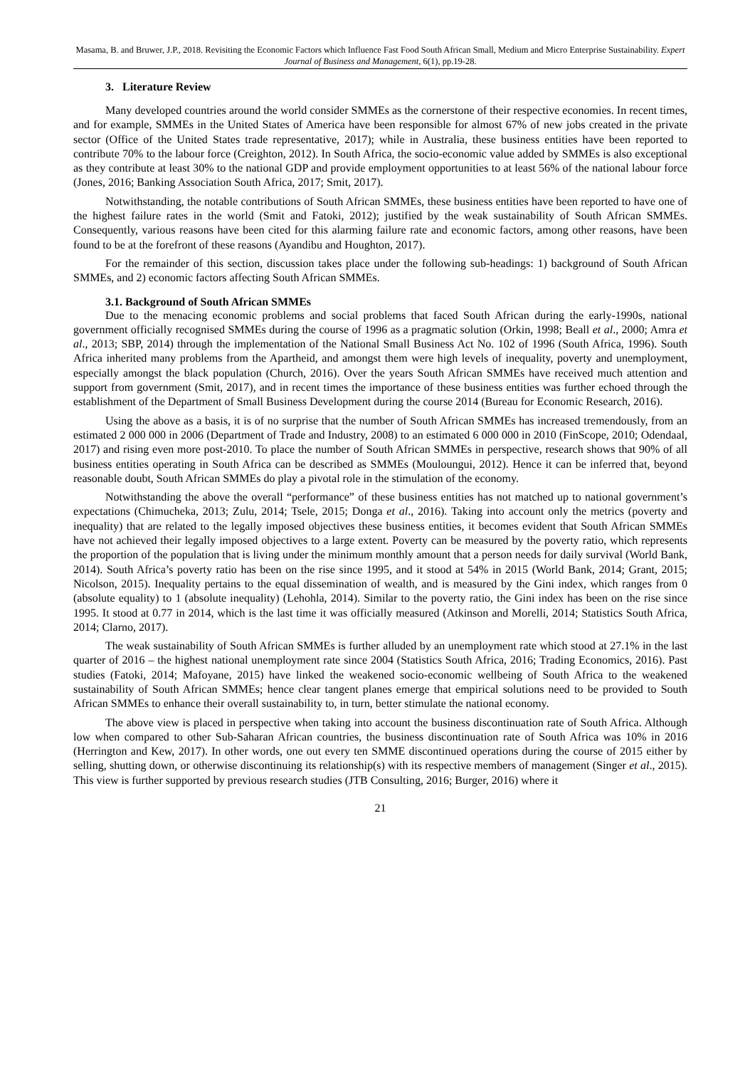Masama, B. and Bruwer, J.P., 2018. Revisiting the Economic Factors which Influence Fast Food South African Small, Medium and Micro Enterprise Sustainability. Expert Journal of Business and Management, 6(1), pp.19-28.
3. Literature Review
Many developed countries around the world consider SMMEs as the cornerstone of their respective economies. In recent times, and for example, SMMEs in the United States of America have been responsible for almost 67% of new jobs created in the private sector (Office of the United States trade representative, 2017); while in Australia, these business entities have been reported to contribute 70% to the labour force (Creighton, 2012). In South Africa, the socio-economic value added by SMMEs is also exceptional as they contribute at least 30% to the national GDP and provide employment opportunities to at least 56% of the national labour force (Jones, 2016; Banking Association South Africa, 2017; Smit, 2017).
Notwithstanding, the notable contributions of South African SMMEs, these business entities have been reported to have one of the highest failure rates in the world (Smit and Fatoki, 2012); justified by the weak sustainability of South African SMMEs. Consequently, various reasons have been cited for this alarming failure rate and economic factors, among other reasons, have been found to be at the forefront of these reasons (Ayandibu and Houghton, 2017).
For the remainder of this section, discussion takes place under the following sub-headings: 1) background of South African SMMEs, and 2) economic factors affecting South African SMMEs.
3.1. Background of South African SMMEs
Due to the menacing economic problems and social problems that faced South African during the early-1990s, national government officially recognised SMMEs during the course of 1996 as a pragmatic solution (Orkin, 1998; Beall et al., 2000; Amra et al., 2013; SBP, 2014) through the implementation of the National Small Business Act No. 102 of 1996 (South Africa, 1996). South Africa inherited many problems from the Apartheid, and amongst them were high levels of inequality, poverty and unemployment, especially amongst the black population (Church, 2016). Over the years South African SMMEs have received much attention and support from government (Smit, 2017), and in recent times the importance of these business entities was further echoed through the establishment of the Department of Small Business Development during the course 2014 (Bureau for Economic Research, 2016).
Using the above as a basis, it is of no surprise that the number of South African SMMEs has increased tremendously, from an estimated 2 000 000 in 2006 (Department of Trade and Industry, 2008) to an estimated 6 000 000 in 2010 (FinScope, 2010; Odendaal, 2017) and rising even more post-2010. To place the number of South African SMMEs in perspective, research shows that 90% of all business entities operating in South Africa can be described as SMMEs (Mouloungui, 2012). Hence it can be inferred that, beyond reasonable doubt, South African SMMEs do play a pivotal role in the stimulation of the economy.
Notwithstanding the above the overall “performance” of these business entities has not matched up to national government’s expectations (Chimucheka, 2013; Zulu, 2014; Tsele, 2015; Donga et al., 2016). Taking into account only the metrics (poverty and inequality) that are related to the legally imposed objectives these business entities, it becomes evident that South African SMMEs have not achieved their legally imposed objectives to a large extent. Poverty can be measured by the poverty ratio, which represents the proportion of the population that is living under the minimum monthly amount that a person needs for daily survival (World Bank, 2014). South Africa’s poverty ratio has been on the rise since 1995, and it stood at 54% in 2015 (World Bank, 2014; Grant, 2015; Nicolson, 2015). Inequality pertains to the equal dissemination of wealth, and is measured by the Gini index, which ranges from 0 (absolute equality) to 1 (absolute inequality) (Lehohla, 2014). Similar to the poverty ratio, the Gini index has been on the rise since 1995. It stood at 0.77 in 2014, which is the last time it was officially measured (Atkinson and Morelli, 2014; Statistics South Africa, 2014; Clarno, 2017).
The weak sustainability of South African SMMEs is further alluded by an unemployment rate which stood at 27.1% in the last quarter of 2016 – the highest national unemployment rate since 2004 (Statistics South Africa, 2016; Trading Economics, 2016). Past studies (Fatoki, 2014; Mafoyane, 2015) have linked the weakened socio-economic wellbeing of South Africa to the weakened sustainability of South African SMMEs; hence clear tangent planes emerge that empirical solutions need to be provided to South African SMMEs to enhance their overall sustainability to, in turn, better stimulate the national economy.
The above view is placed in perspective when taking into account the business discontinuation rate of South Africa. Although low when compared to other Sub-Saharan African countries, the business discontinuation rate of South Africa was 10% in 2016 (Herrington and Kew, 2017). In other words, one out every ten SMME discontinued operations during the course of 2015 either by selling, shutting down, or otherwise discontinuing its relationship(s) with its respective members of management (Singer et al., 2015). This view is further supported by previous research studies (JTB Consulting, 2016; Burger, 2016) where it
21